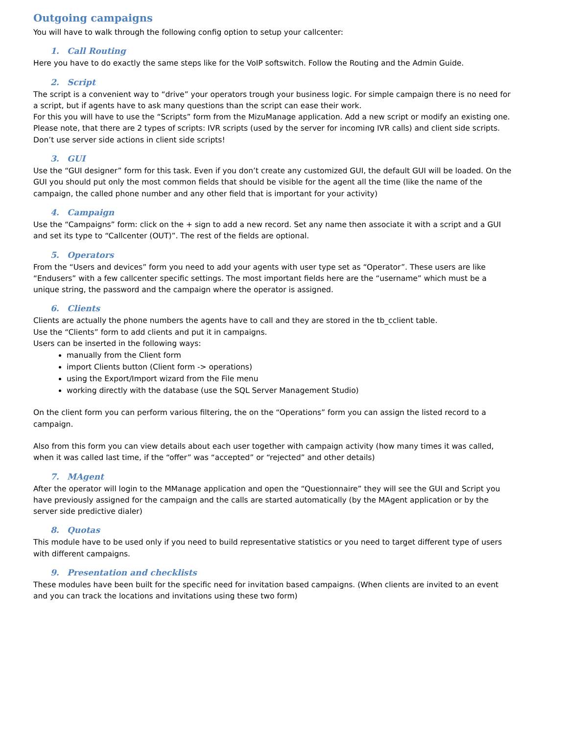Outgoing campaigns
You will have to walk through the following config option to setup your callcenter:
1. Call Routing
Here you have to do exactly the same steps like for the VoIP softswitch. Follow the Routing and the Admin Guide.
2. Script
The script is a convenient way to “drive” your operators trough your business logic. For simple campaign there is no need for a script, but if agents have to ask many questions than the script can ease their work.
For this you will have to use the “Scripts” form from the MizuManage application. Add a new script or modify an existing one. Please note, that there are 2 types of scripts: IVR scripts (used by the server for incoming IVR calls) and client side scripts. Don’t use server side actions in client side scripts!
3. GUI
Use the “GUI designer” form for this task. Even if you don’t create any customized GUI, the default GUI will be loaded. On the GUI you should put only the most common fields that should be visible for the agent all the time (like the name of the campaign, the called phone number and any other field that is important for your activity)
4. Campaign
Use the “Campaigns” form: click on the + sign to add a new record. Set any name then associate it with a script and a GUI and set its type to “Callcenter (OUT)”. The rest of the fields are optional.
5. Operators
From the “Users and devices” form you need to add your agents with user type set as “Operator”. These users are like “Endusers” with a few callcenter specific settings. The most important fields here are the “username” which must be a unique string, the password and the campaign where the operator is assigned.
6. Clients
Clients are actually the phone numbers the agents have to call and they are stored in the tb_cclient table.
Use the “Clients” form to add clients and put it in campaigns.
Users can be inserted in the following ways:
manually from the Client form
import Clients button (Client form -> operations)
using the Export/Import wizard from the File menu
working directly with the database (use the SQL Server Management Studio)
On the client form you can perform various filtering, the on the “Operations” form you can assign the listed record to a campaign.
Also from this form you can view details about each user together with campaign activity (how many times it was called, when it was called last time, if the “offer” was “accepted” or “rejected” and other details)
7. MAgent
After the operator will login to the MManage application and open the “Questionnaire” they will see the GUI and Script you have previously assigned for the campaign and the calls are started automatically (by the MAgent application or by the server side predictive dialer)
8. Quotas
This module have to be used only if you need to build representative statistics or you need to target different type of users with different campaigns.
9. Presentation and checklists
These modules have been built for the specific need for invitation based campaigns. (When clients are invited to an event and you can track the locations and invitations using these two form)